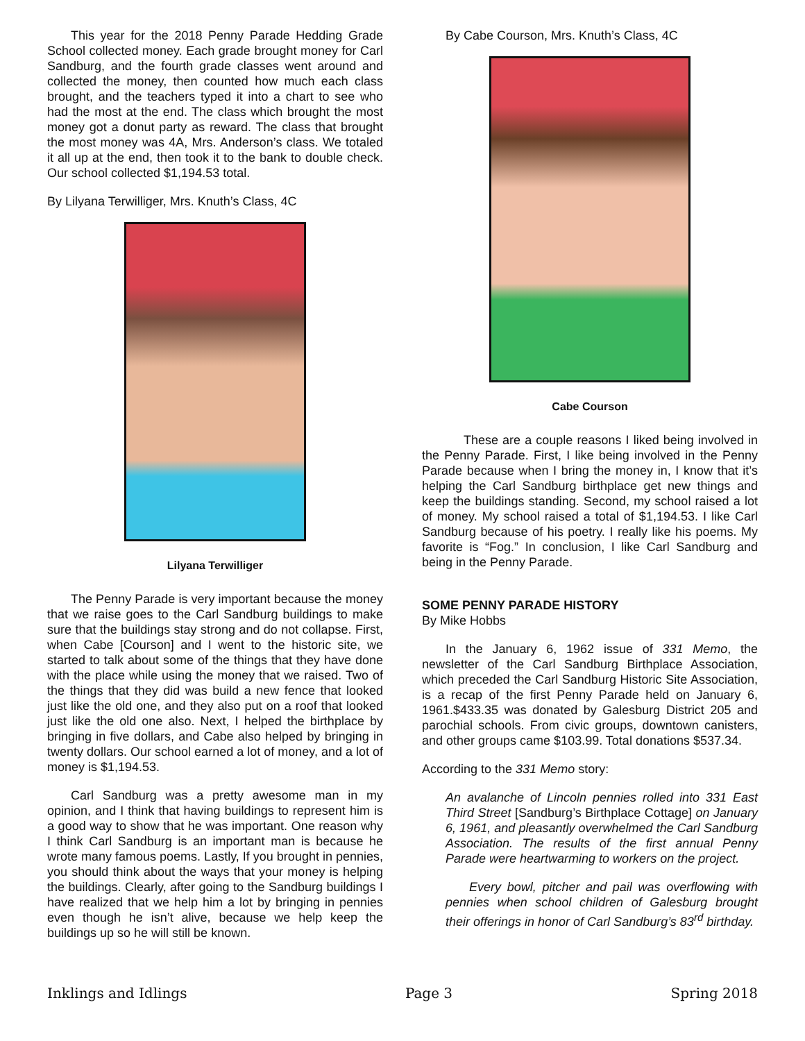This year for the 2018 Penny Parade Hedding Grade School collected money. Each grade brought money for Carl Sandburg, and the fourth grade classes went around and collected the money, then counted how much each class brought, and the teachers typed it into a chart to see who had the most at the end. The class which brought the most money got a donut party as reward. The class that brought the most money was 4A, Mrs. Anderson’s class. We totaled it all up at the end, then took it to the bank to double check. Our school collected $1,194.53 total.
By Lilyana Terwilliger, Mrs. Knuth’s Class, 4C
Lilyana Terwilliger
The Penny Parade is very important because the money that we raise goes to the Carl Sandburg buildings to make sure that the buildings stay strong and do not collapse. First, when Cabe [Courson] and I went to the historic site, we started to talk about some of the things that they have done with the place while using the money that we raised. Two of the things that they did was build a new fence that looked just like the old one, and they also put on a roof that looked just like the old one also. Next, I helped the birthplace by bringing in five dollars, and Cabe also helped by bringing in twenty dollars. Our school earned a lot of money, and a lot of money is $1,194.53.
Carl Sandburg was a pretty awesome man in my opinion, and I think that having buildings to represent him is a good way to show that he was important. One reason why I think Carl Sandburg is an important man is because he wrote many famous poems. Lastly, If you brought in pennies, you should think about the ways that your money is helping the buildings. Clearly, after going to the Sandburg buildings I have realized that we help him a lot by bringing in pennies even though he isn’t alive, because we help keep the buildings up so he will still be known.
By Cabe Courson, Mrs. Knuth’s Class, 4C
Cabe Courson
These are a couple reasons I liked being involved in the Penny Parade. First, I like being involved in the Penny Parade because when I bring the money in, I know that it’s helping the Carl Sandburg birthplace get new things and keep the buildings standing. Second, my school raised a lot of money. My school raised a total of $1,194.53. I like Carl Sandburg because of his poetry. I really like his poems. My favorite is “Fog.” In conclusion, I like Carl Sandburg and being in the Penny Parade.
SOME PENNY PARADE HISTORY
By Mike Hobbs
In the January 6, 1962 issue of 331 Memo, the newsletter of the Carl Sandburg Birthplace Association, which preceded the Carl Sandburg Historic Site Association, is a recap of the first Penny Parade held on January 6, 1961.$433.35 was donated by Galesburg District 205 and parochial schools. From civic groups, downtown canisters, and other groups came $103.99. Total donations $537.34.
According to the 331 Memo story:
An avalanche of Lincoln pennies rolled into 331 East Third Street [Sandburg’s Birthplace Cottage] on January 6, 1961, and pleasantly overwhelmed the Carl Sandburg Association. The results of the first annual Penny Parade were heartwarming to workers on the project.
Every bowl, pitcher and pail was overflowing with pennies when school children of Galesburg brought their offerings in honor of Carl Sandburg’s 83<sup>rd</sup> birthday.
Inklings and Idlings Page 3 Spring 2018